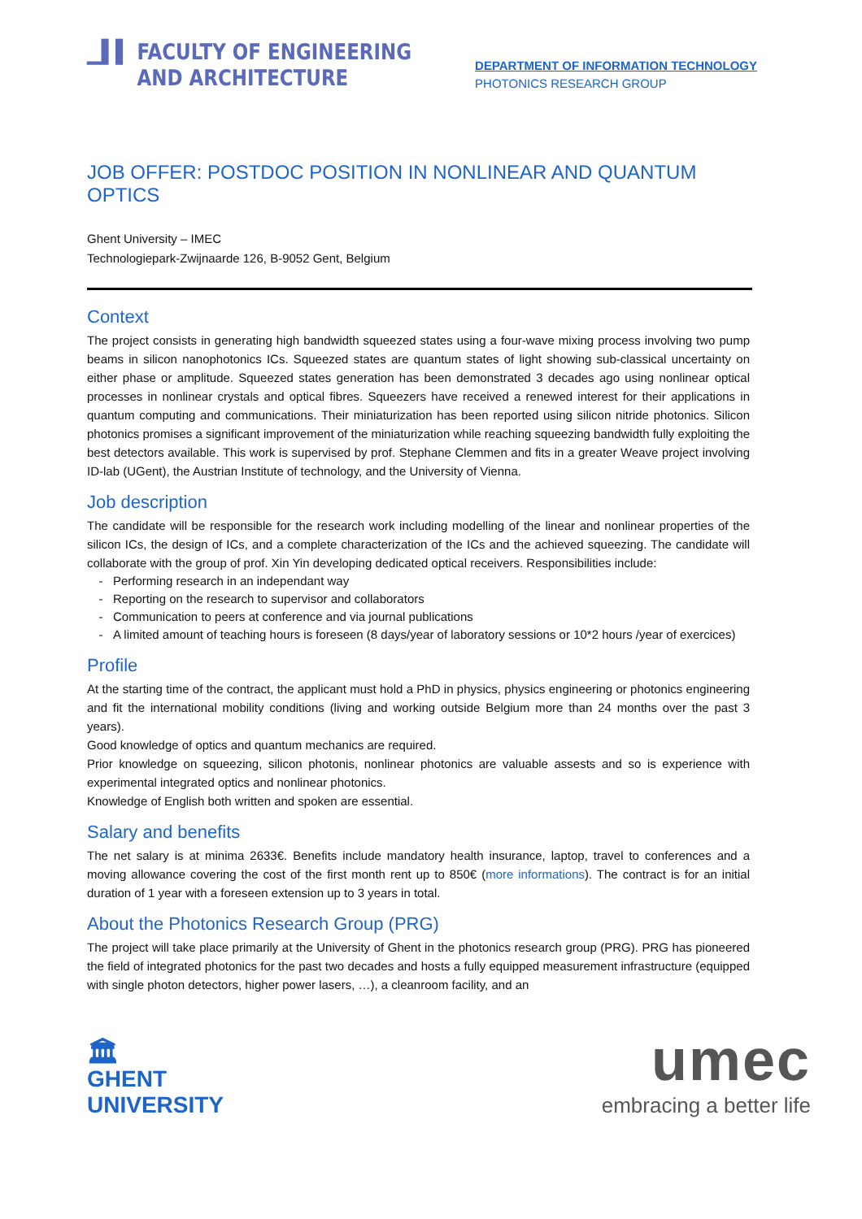▁▌▌ FACULTY OF ENGINEERING
AND ARCHITECTURE
DEPARTMENT OF INFORMATION TECHNOLOGY
PHOTONICS RESEARCH GROUP
JOB OFFER: POSTDOC POSITION IN NONLINEAR AND QUANTUM OPTICS
Ghent University – IMEC
Technologiepark-Zwijnaarde 126, B-9052 Gent, Belgium
Context
The project consists in generating high bandwidth squeezed states using a four-wave mixing process involving two pump beams in silicon nanophotonics ICs. Squeezed states are quantum states of light showing sub-classical uncertainty on either phase or amplitude. Squeezed states generation has been demonstrated 3 decades ago using nonlinear optical processes in nonlinear crystals and optical fibres. Squeezers have received a renewed interest for their applications in quantum computing and communications. Their miniaturization has been reported using silicon nitride photonics. Silicon photonics promises a significant improvement of the miniaturization while reaching squeezing bandwidth fully exploiting the best detectors available. This work is supervised by prof. Stephane Clemmen and fits in a greater Weave project involving ID-lab (UGent), the Austrian Institute of technology, and the University of Vienna.
Job description
The candidate will be responsible for the research work including modelling of the linear and nonlinear properties of the silicon ICs, the design of ICs, and a complete characterization of the ICs and the achieved squeezing. The candidate will collaborate with the group of prof. Xin Yin developing dedicated optical receivers. Responsibilities include:
Performing research in an independant way
Reporting on the research to supervisor and collaborators
Communication to peers at conference and via journal publications
A limited amount of teaching hours is foreseen (8 days/year of laboratory sessions or 10*2 hours /year of exercices)
Profile
At the starting time of the contract, the applicant must hold a PhD in physics, physics engineering or photonics engineering and fit the international mobility conditions (living and working outside Belgium more than 24 months over the past 3 years).
Good knowledge of optics and quantum mechanics are required.
Prior knowledge on squeezing, silicon photonis, nonlinear photonics are valuable assests and so is experience with experimental integrated optics and nonlinear photonics.
Knowledge of English both written and spoken are essential.
Salary and benefits
The net salary is at minima 2633€. Benefits include mandatory health insurance, laptop, travel to conferences and a moving allowance covering the cost of the first month rent up to 850€ (more informations). The contract is for an initial duration of 1 year with a foreseen extension up to 3 years in total.
About the Photonics Research Group (PRG)
The project will take place primarily at the University of Ghent in the photonics research group (PRG). PRG has pioneered the field of integrated photonics for the past two decades and hosts a fully equipped measurement infrastructure (equipped with single photon detectors, higher power lasers, …), a cleanroom facility, and an
🏛
GHENT
UNIVERSITY
umec
embracing a better life